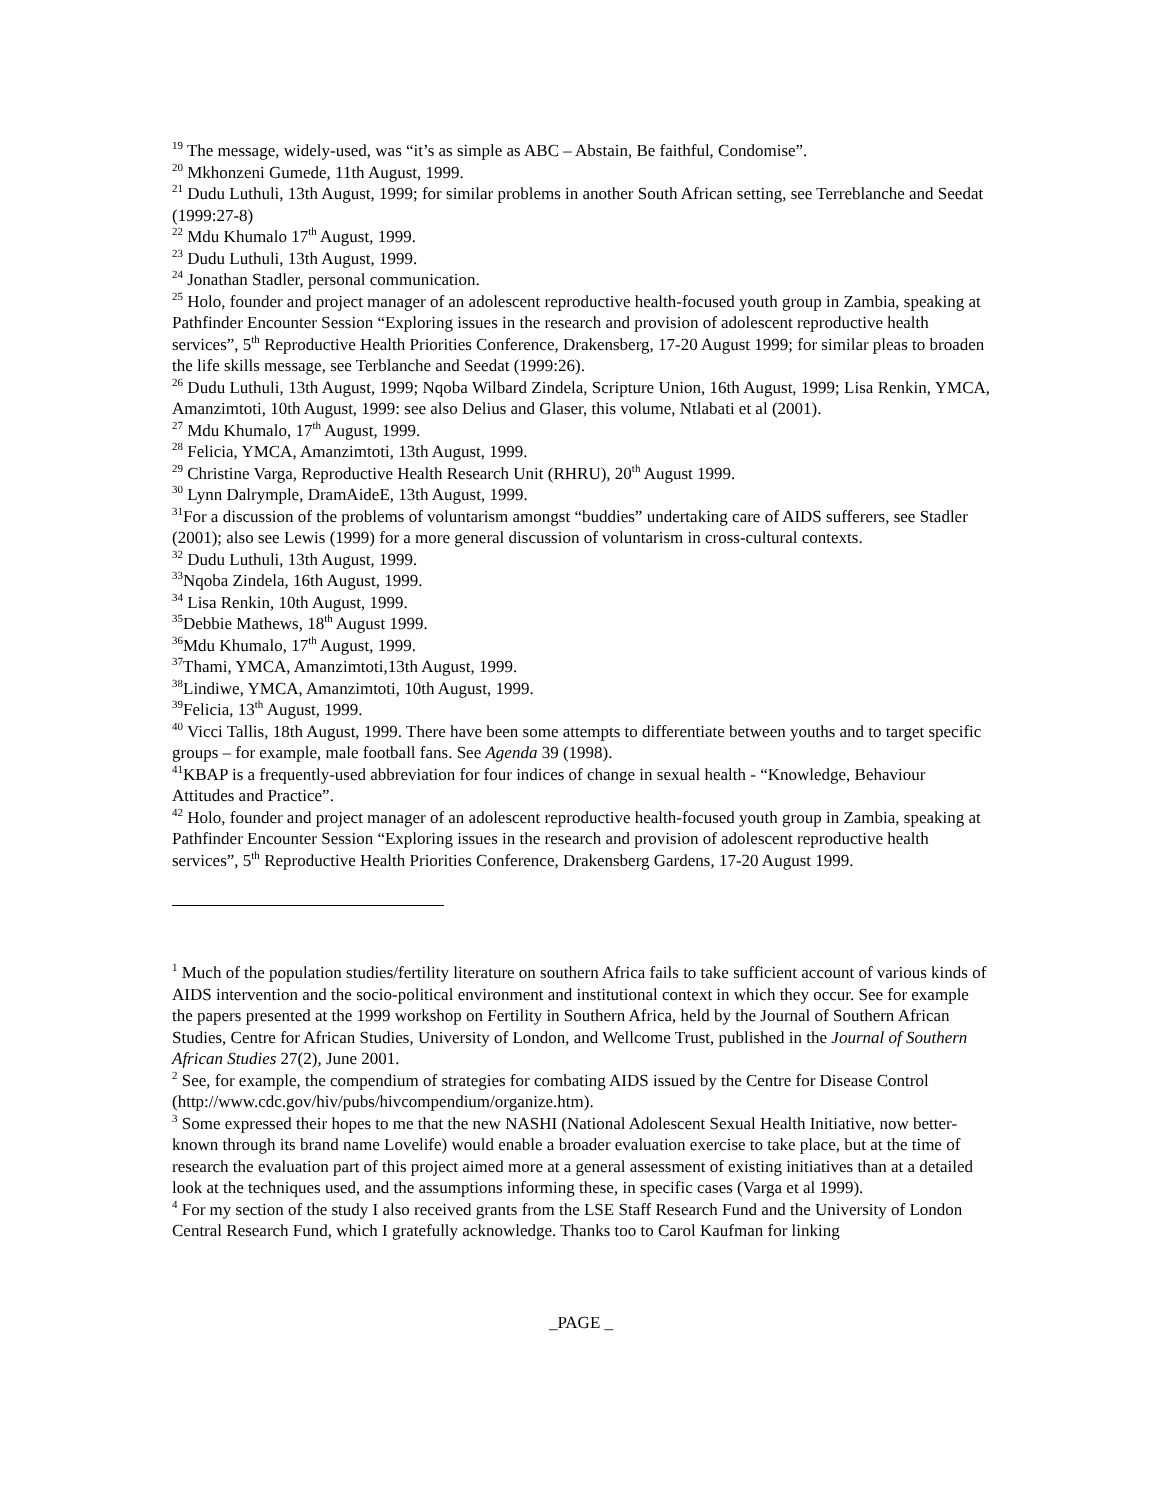<sup>19</sup> The message, widely-used, was “it’s as simple as ABC – Abstain, Be faithful, Condomise”.
<sup>20</sup> Mkhonzeni Gumede, 11th August, 1999.
<sup>21</sup> Dudu Luthuli, 13th August, 1999; for similar problems in another South African setting, see Terreblanche and Seedat (1999:27-8)
<sup>22</sup> Mdu Khumalo 17<sup>th</sup> August, 1999.
<sup>23</sup> Dudu Luthuli, 13th August, 1999.
<sup>24</sup> Jonathan Stadler, personal communication.
<sup>25</sup> Holo, founder and project manager of an adolescent reproductive health-focused youth group in Zambia, speaking at Pathfinder Encounter Session “Exploring issues in the research and provision of adolescent reproductive health services”, 5<sup>th</sup> Reproductive Health Priorities Conference, Drakensberg, 17-20 August 1999; for similar pleas to broaden the life skills message, see Terblanche and Seedat (1999:26).
<sup>26</sup> Dudu Luthuli, 13th August, 1999; Nqoba Wilbard Zindela, Scripture Union, 16th August, 1999; Lisa Renkin, YMCA, Amanzimtoti, 10th August, 1999: see also Delius and Glaser, this volume, Ntlabati et al (2001).
<sup>27</sup> Mdu Khumalo, 17<sup>th</sup> August, 1999.
<sup>28</sup> Felicia, YMCA, Amanzimtoti, 13th August, 1999.
<sup>29</sup> Christine Varga, Reproductive Health Research Unit (RHRU), 20<sup>th</sup> August 1999.
<sup>30</sup> Lynn Dalrymple, DramAideE, 13th August, 1999.
<sup>31</sup> For a discussion of the problems of voluntarism amongst “buddies” undertaking care of AIDS sufferers, see Stadler (2001); also see Lewis (1999) for a more general discussion of voluntarism in cross-cultural contexts.
<sup>32</sup> Dudu Luthuli, 13th August, 1999.
<sup>33</sup> Nqoba Zindela, 16th August, 1999.
<sup>34</sup> Lisa Renkin, 10th August, 1999.
<sup>35</sup> Debbie Mathews, 18<sup>th</sup> August 1999.
<sup>36</sup> Mdu Khumalo, 17<sup>th</sup> August, 1999.
<sup>37</sup> Thami, YMCA, Amanzimtoti,13th August, 1999.
<sup>38</sup> Lindiwe, YMCA, Amanzimtoti, 10th August, 1999.
<sup>39</sup> Felicia, 13<sup>th</sup> August, 1999.
<sup>40</sup> Vicci Tallis, 18th August, 1999. There have been some attempts to differentiate between youths and to target specific groups – for example, male football fans. See Agenda 39 (1998).
<sup>41</sup>KBAP is a frequently-used abbreviation for four indices of change in sexual health - “Knowledge, Behaviour Attitudes and Practice”.
<sup>42</sup> Holo, founder and project manager of an adolescent reproductive health-focused youth group in Zambia, speaking at Pathfinder Encounter Session “Exploring issues in the research and provision of adolescent reproductive health services”, 5<sup>th</sup> Reproductive Health Priorities Conference, Drakensberg Gardens, 17-20 August 1999.
<sup>1</sup> Much of the population studies/fertility literature on southern Africa fails to take sufficient account of various kinds of AIDS intervention and the socio-political environment and institutional context in which they occur. See for example the papers presented at the 1999 workshop on Fertility in Southern Africa, held by the Journal of Southern African Studies, Centre for African Studies, University of London, and Wellcome Trust, published in the Journal of Southern African Studies 27(2), June 2001.
<sup>2</sup> See, for example, the compendium of strategies for combating AIDS issued by the Centre for Disease Control (http://www.cdc.gov/hiv/pubs/hivcompendium/organize.htm).
<sup>3</sup> Some expressed their hopes to me that the new NASHI (National Adolescent Sexual Health Initiative, now better-known through its brand name Lovelife) would enable a broader evaluation exercise to take place, but at the time of research the evaluation part of this project aimed more at a general assessment of existing initiatives than at a detailed look at the techniques used, and the assumptions informing these, in specific cases (Varga et al 1999).
<sup>4</sup> For my section of the study I also received grants from the LSE Staff Research Fund and the University of London Central Research Fund, which I gratefully acknowledge. Thanks too to Carol Kaufman for linking
_PAGE _